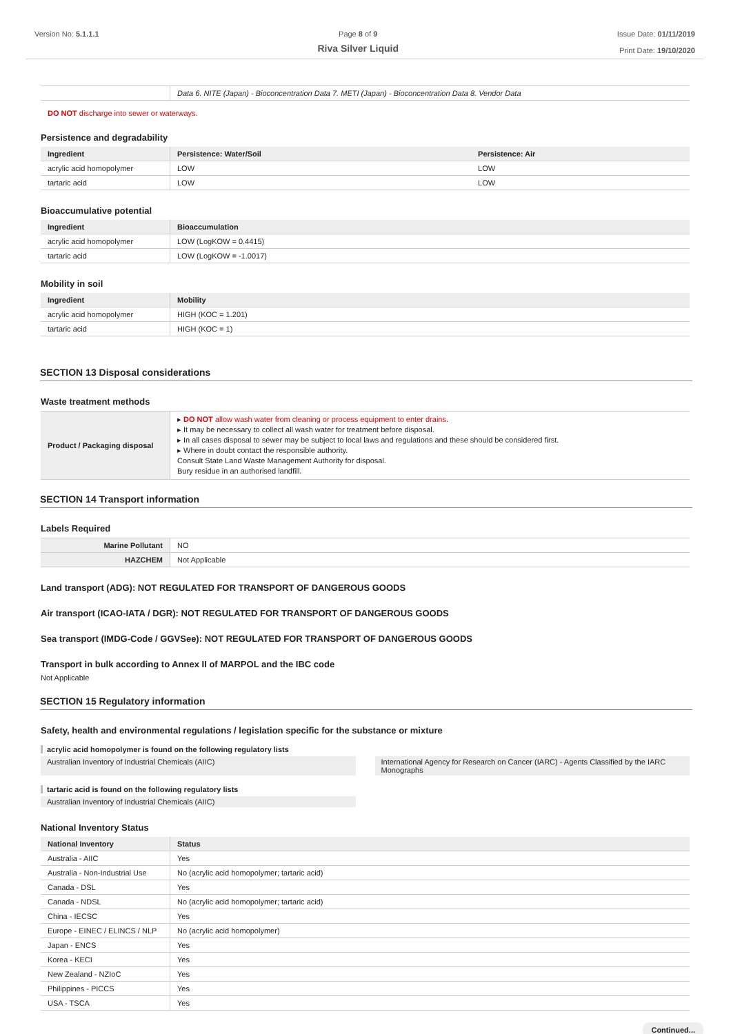Version No: 5.1.1.1 Page 8 of 9
Riva Silver Liquid
Issue Date: 01/11/2019
Print Date: 19/10/2020
| | Data 6. NITE (Japan) - Bioconcentration Data 7. METI (Japan) - Bioconcentration Data 8. Vendor Data |
DO NOT discharge into sewer or waterways.
Persistence and degradability
| Ingredient | Persistence: Water/Soil | Persistence: Air |
| --- | --- | --- |
| acrylic acid homopolymer | LOW | LOW |
| tartaric acid | LOW | LOW |
Bioaccumulative potential
| Ingredient | Bioaccumulation |
| --- | --- |
| acrylic acid homopolymer | LOW (LogKOW = 0.4415) |
| tartaric acid | LOW (LogKOW = -1.0017) |
Mobility in soil
| Ingredient | Mobility |
| --- | --- |
| acrylic acid homopolymer | HIGH (KOC = 1.201) |
| tartaric acid | HIGH (KOC = 1) |
SECTION 13 Disposal considerations
Waste treatment methods
| Product / Packaging disposal | ▸ DO NOT allow wash water from cleaning or process equipment to enter drains. ▸ It may be necessary to collect all wash water for treatment before disposal. ▸ In all cases disposal to sewer may be subject to local laws and regulations and these should be considered first. ▸ Where in doubt contact the responsible authority. Consult State Land Waste Management Authority for disposal. Bury residue in an authorised landfill. |
SECTION 14 Transport information
Labels Required
| Marine Pollutant | NO |
| HAZCHEM | Not Applicable |
Land transport (ADG): NOT REGULATED FOR TRANSPORT OF DANGEROUS GOODS
Air transport (ICAO-IATA / DGR): NOT REGULATED FOR TRANSPORT OF DANGEROUS GOODS
Sea transport (IMDG-Code / GGVSee): NOT REGULATED FOR TRANSPORT OF DANGEROUS GOODS
Transport in bulk according to Annex II of MARPOL and the IBC code
Not Applicable
SECTION 15 Regulatory information
Safety, health and environmental regulations / legislation specific for the substance or mixture
acrylic acid homopolymer is found on the following regulatory lists
Australian Inventory of Industrial Chemicals (AIIC)
International Agency for Research on Cancer (IARC) - Agents Classified by the IARC Monographs
tartaric acid is found on the following regulatory lists
Australian Inventory of Industrial Chemicals (AIIC)
National Inventory Status
| National Inventory | Status |
| --- | --- |
| Australia - AIIC | Yes |
| Australia - Non-Industrial Use | No (acrylic acid homopolymer; tartaric acid) |
| Canada - DSL | Yes |
| Canada - NDSL | No (acrylic acid homopolymer; tartaric acid) |
| China - IECSC | Yes |
| Europe - EINEC / ELINCS / NLP | No (acrylic acid homopolymer) |
| Japan - ENCS | Yes |
| Korea - KECI | Yes |
| New Zealand - NZIoC | Yes |
| Philippines - PICCS | Yes |
| USA - TSCA | Yes |
Continued...